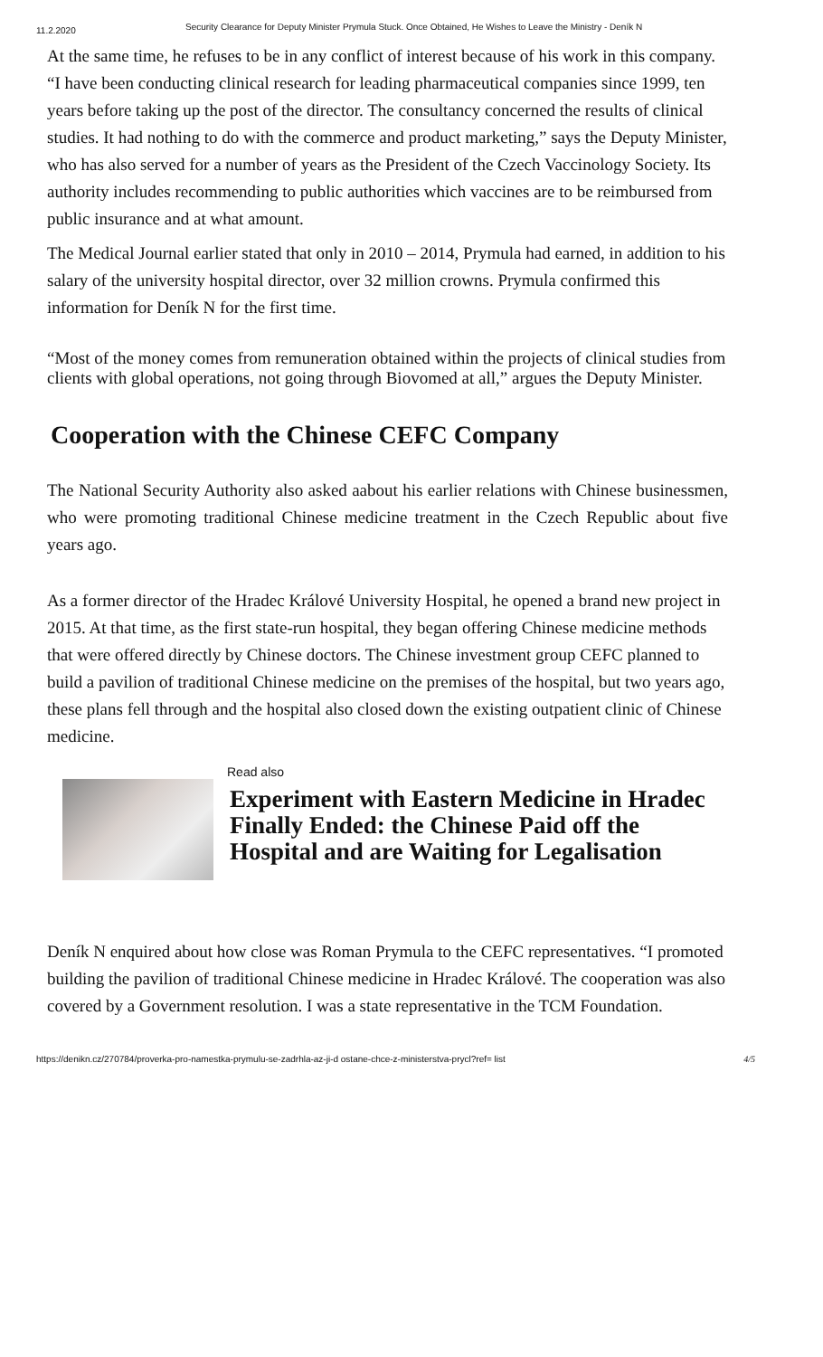11.2.2020 Security Clearance for Deputy Minister Prymula Stuck. Once Obtained, He Wishes to Leave the Ministry - Deník N
At the same time, he refuses to be in any conflict of interest because of his work in this company. “I have been conducting clinical research for leading pharmaceutical companies since 1999, ten years before taking up the post of the director. The consultancy concerned the results of clinical studies. It had nothing to do with the commerce and product marketing,” says the Deputy Minister, who has also served for a number of years as the President of the Czech Vaccinology Society. Its authority includes recommending to public authorities which vaccines are to be reimbursed from public insurance and at what amount.
The Medical Journal earlier stated that only in 2010 – 2014, Prymula had earned, in addition to his salary of the university hospital director, over 32 million crowns. Prymula confirmed this information for Deník N for the first time.
“Most of the money comes from remuneration obtained within the projects of clinical studies from clients with global operations, not going through Biovomed at all,” argues the Deputy Minister.
Cooperation with the Chinese CEFC Company
The National Security Authority also asked aabout his earlier relations with Chinese businessmen, who were promoting traditional Chinese medicine treatment in the Czech Republic about five years ago.
As a former director of the Hradec Králové University Hospital, he opened a brand new project in 2015. At that time, as the first state-run hospital, they began offering Chinese medicine methods that were offered directly by Chinese doctors. The Chinese investment group CEFC planned to build a pavilion of traditional Chinese medicine on the premises of the hospital, but two years ago, these plans fell through and the hospital also closed down the existing outpatient clinic of Chinese medicine.
Read also
Experiment with Eastern Medicine in Hradec Finally Ended: the Chinese Paid off the Hospital and are Waiting for Legalisation
Deník N enquired about how close was Roman Prymula to the CEFC representatives. “I promoted building the pavilion of traditional Chinese medicine in Hradec Králové. The cooperation was also covered by a Government resolution. I was a state representative in the TCM Foundation.
https://denikn.cz/270784/proverka-pro-namestka-prymulu-se-zadrhla-az-ji-d ostane-chce-z-ministerstva-prycl?ref= list 4/5